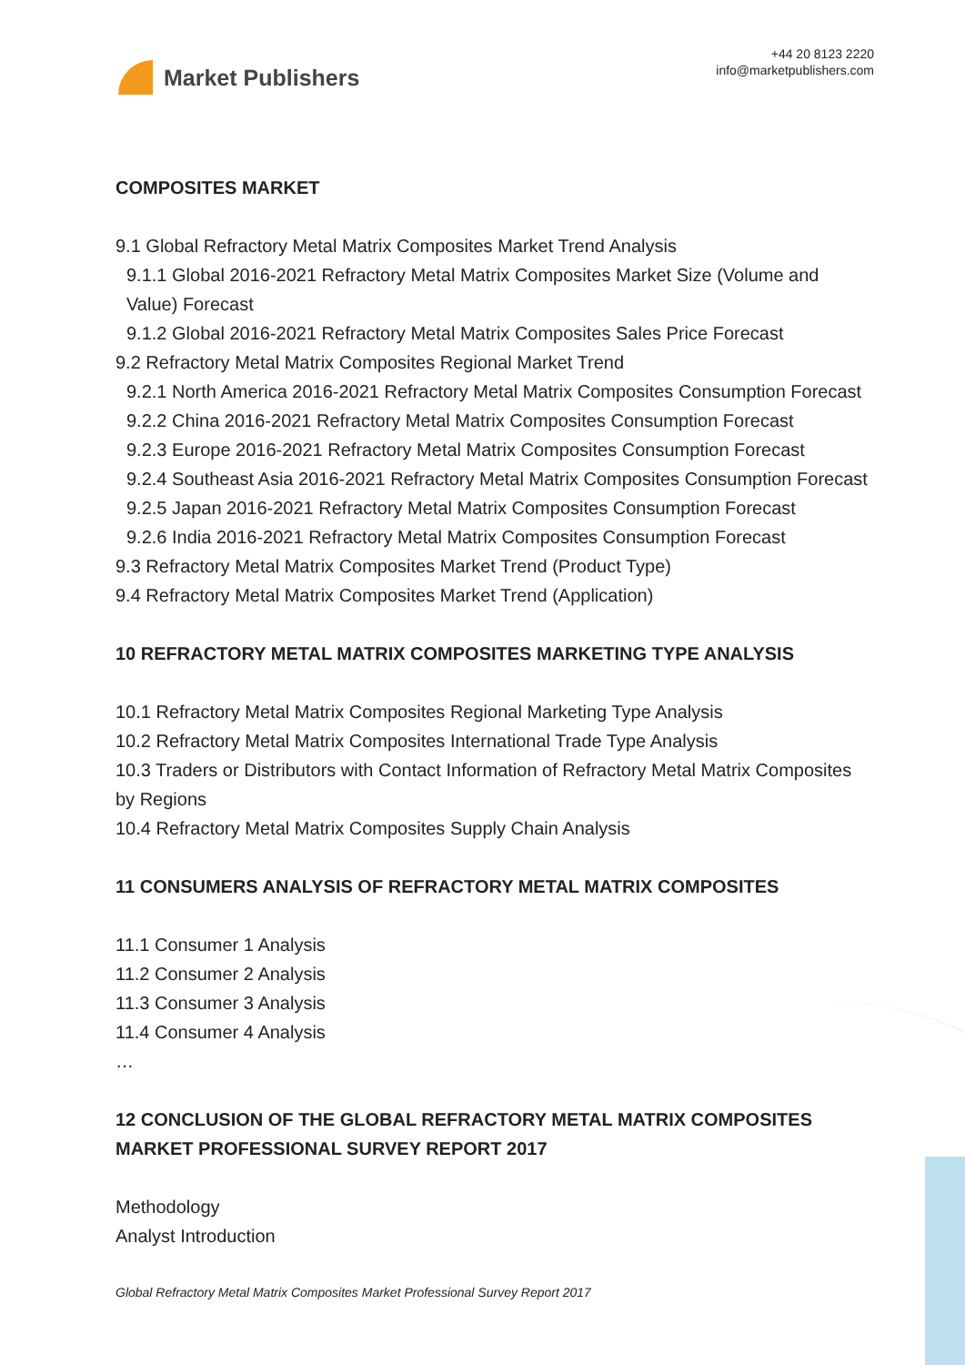Market Publishers
+44 20 8123 2220
info@marketpublishers.com
COMPOSITES MARKET
9.1 Global Refractory Metal Matrix Composites Market Trend Analysis
9.1.1 Global 2016-2021 Refractory Metal Matrix Composites Market Size (Volume and Value) Forecast
9.1.2 Global 2016-2021 Refractory Metal Matrix Composites Sales Price Forecast
9.2 Refractory Metal Matrix Composites Regional Market Trend
9.2.1 North America 2016-2021 Refractory Metal Matrix Composites Consumption Forecast
9.2.2 China 2016-2021 Refractory Metal Matrix Composites Consumption Forecast
9.2.3 Europe 2016-2021 Refractory Metal Matrix Composites Consumption Forecast
9.2.4 Southeast Asia 2016-2021 Refractory Metal Matrix Composites Consumption Forecast
9.2.5 Japan 2016-2021 Refractory Metal Matrix Composites Consumption Forecast
9.2.6 India 2016-2021 Refractory Metal Matrix Composites Consumption Forecast
9.3 Refractory Metal Matrix Composites Market Trend (Product Type)
9.4 Refractory Metal Matrix Composites Market Trend (Application)
10 REFRACTORY METAL MATRIX COMPOSITES MARKETING TYPE ANALYSIS
10.1 Refractory Metal Matrix Composites Regional Marketing Type Analysis
10.2 Refractory Metal Matrix Composites International Trade Type Analysis
10.3 Traders or Distributors with Contact Information of Refractory Metal Matrix Composites by Regions
10.4 Refractory Metal Matrix Composites Supply Chain Analysis
11 CONSUMERS ANALYSIS OF REFRACTORY METAL MATRIX COMPOSITES
11.1 Consumer 1 Analysis
11.2 Consumer 2 Analysis
11.3 Consumer 3 Analysis
11.4 Consumer 4 Analysis
…
12 CONCLUSION OF THE GLOBAL REFRACTORY METAL MATRIX COMPOSITES MARKET PROFESSIONAL SURVEY REPORT 2017
Methodology
Analyst Introduction
Global Refractory Metal Matrix Composites Market Professional Survey Report 2017